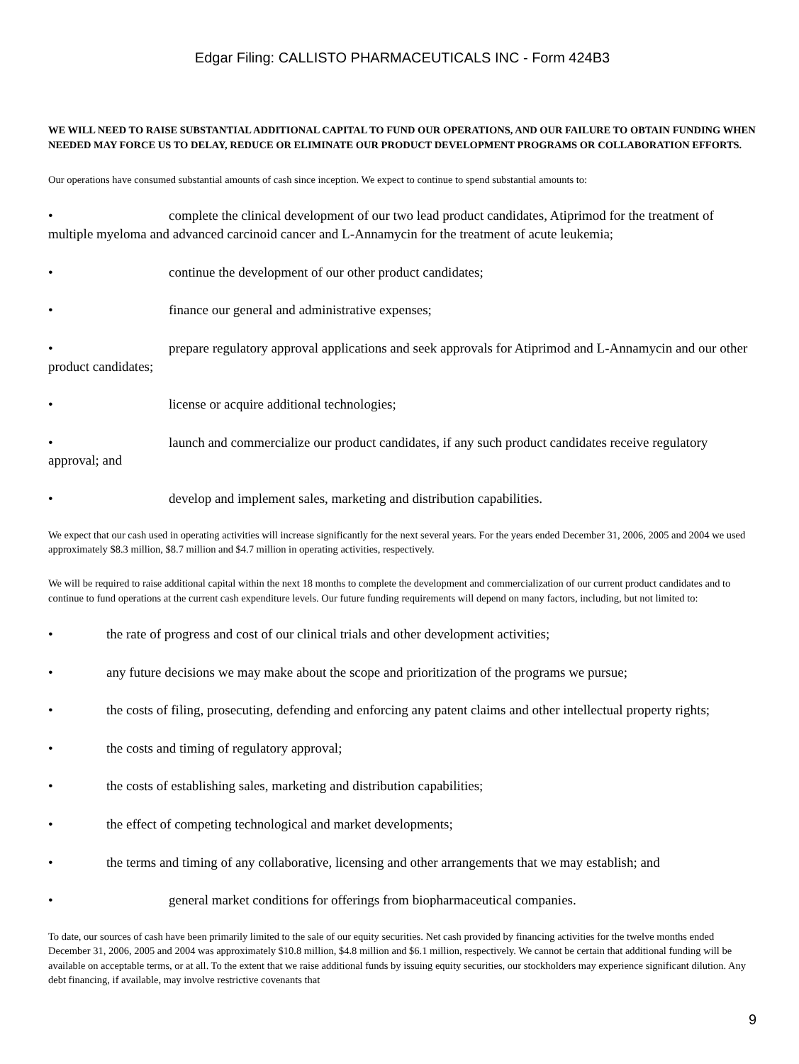Edgar Filing: CALLISTO PHARMACEUTICALS INC - Form 424B3
WE WILL NEED TO RAISE SUBSTANTIAL ADDITIONAL CAPITAL TO FUND OUR OPERATIONS, AND OUR FAILURE TO OBTAIN FUNDING WHEN NEEDED MAY FORCE US TO DELAY, REDUCE OR ELIMINATE OUR PRODUCT DEVELOPMENT PROGRAMS OR COLLABORATION EFFORTS.
Our operations have consumed substantial amounts of cash since inception. We expect to continue to spend substantial amounts to:
• complete the clinical development of our two lead product candidates, Atiprimod for the treatment of multiple myeloma and advanced carcinoid cancer and L-Annamycin for the treatment of acute leukemia;
• continue the development of our other product candidates;
• finance our general and administrative expenses;
• prepare regulatory approval applications and seek approvals for Atiprimod and L-Annamycin and our other product candidates;
• license or acquire additional technologies;
• launch and commercialize our product candidates, if any such product candidates receive regulatory approval; and
• develop and implement sales, marketing and distribution capabilities.
We expect that our cash used in operating activities will increase significantly for the next several years. For the years ended December 31, 2006, 2005 and 2004 we used approximately $8.3 million, $8.7 million and $4.7 million in operating activities, respectively.
We will be required to raise additional capital within the next 18 months to complete the development and commercialization of our current product candidates and to continue to fund operations at the current cash expenditure levels. Our future funding requirements will depend on many factors, including, but not limited to:
• the rate of progress and cost of our clinical trials and other development activities;
• any future decisions we may make about the scope and prioritization of the programs we pursue;
• the costs of filing, prosecuting, defending and enforcing any patent claims and other intellectual property rights;
• the costs and timing of regulatory approval;
• the costs of establishing sales, marketing and distribution capabilities;
• the effect of competing technological and market developments;
• the terms and timing of any collaborative, licensing and other arrangements that we may establish; and
• general market conditions for offerings from biopharmaceutical companies.
To date, our sources of cash have been primarily limited to the sale of our equity securities. Net cash provided by financing activities for the twelve months ended December 31, 2006, 2005 and 2004 was approximately $10.8 million, $4.8 million and $6.1 million, respectively. We cannot be certain that additional funding will be available on acceptable terms, or at all. To the extent that we raise additional funds by issuing equity securities, our stockholders may experience significant dilution. Any debt financing, if available, may involve restrictive covenants that
9